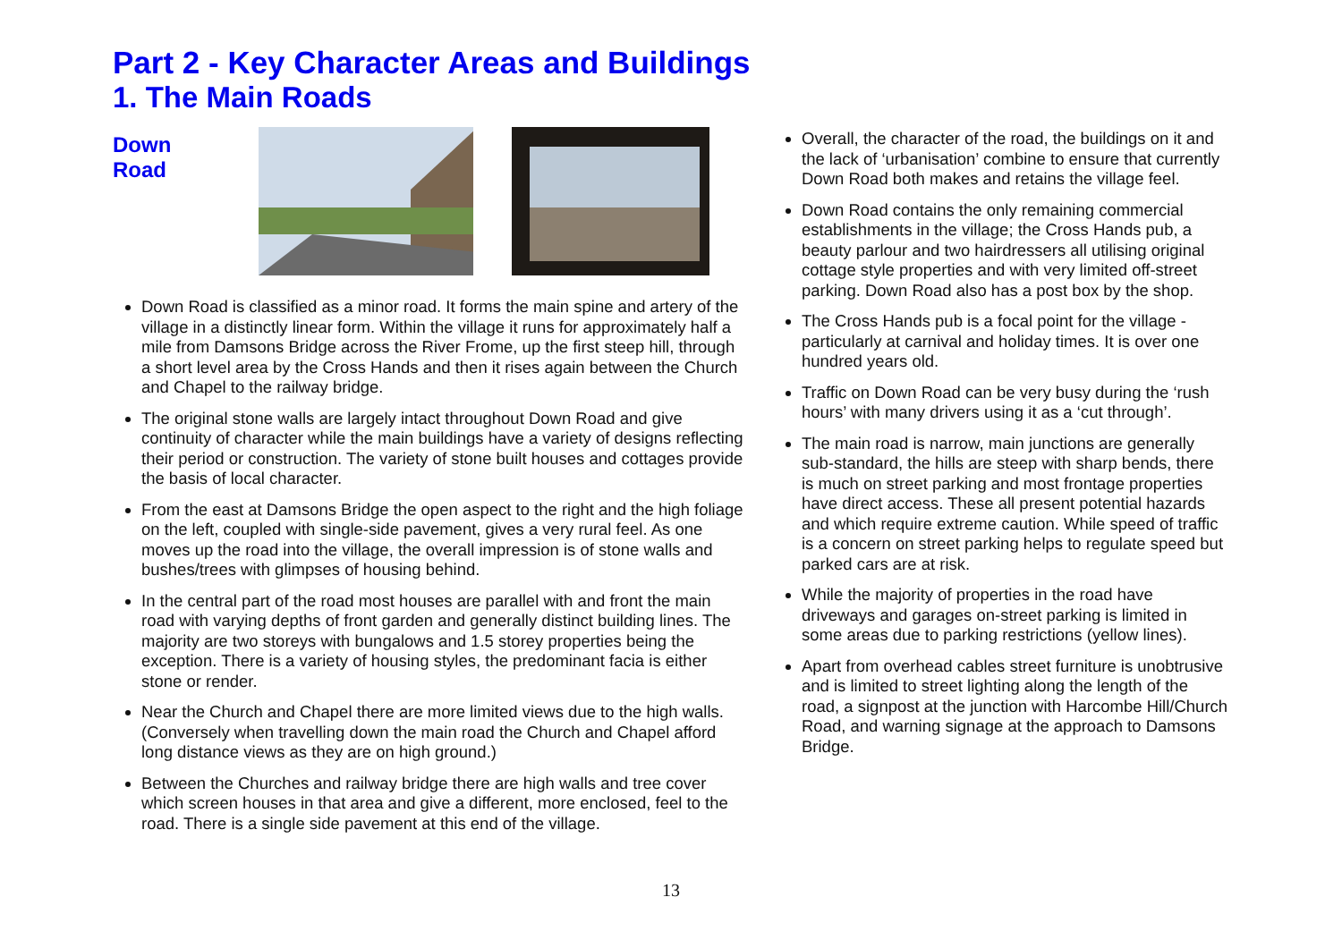Part 2 - Key Character Areas and Buildings
1. The Main Roads
Down Road
Down Road is classified as a minor road. It forms the main spine and artery of the village in a distinctly linear form. Within the village it runs for approximately half a mile from Damsons Bridge across the River Frome, up the first steep hill, through a short level area by the Cross Hands and then it rises again between the Church and Chapel to the railway bridge.
The original stone walls are largely intact throughout Down Road and give continuity of character while the main buildings have a variety of designs reflecting their period or construction. The variety of stone built houses and cottages provide the basis of local character.
From the east at Damsons Bridge the open aspect to the right and the high foliage on the left, coupled with single-side pavement, gives a very rural feel. As one moves up the road into the village, the overall impression is of stone walls and bushes/trees with glimpses of housing behind.
In the central part of the road most houses are parallel with and front the main road with varying depths of front garden and generally distinct building lines. The majority are two storeys with bungalows and 1.5 storey properties being the exception. There is a variety of housing styles, the predominant facia is either stone or render.
Near the Church and Chapel there are more limited views due to the high walls. (Conversely when travelling down the main road the Church and Chapel afford long distance views as they are on high ground.)
Between the Churches and railway bridge there are high walls and tree cover which screen houses in that area and give a different, more enclosed, feel to the road. There is a single side pavement at this end of the village.
Overall, the character of the road, the buildings on it and the lack of ‘urbanisation’ combine to ensure that currently Down Road both makes and retains the village feel.
Down Road contains the only remaining commercial establishments in the village; the Cross Hands pub, a beauty parlour and two hairdressers all utilising original cottage style properties and with very limited off-street parking. Down Road also has a post box by the shop.
The Cross Hands pub is a focal point for the village - particularly at carnival and holiday times. It is over one hundred years old.
Traffic on Down Road can be very busy during the ‘rush hours’ with many drivers using it as a ‘cut through’.
The main road is narrow, main junctions are generally sub-standard, the hills are steep with sharp bends, there is much on street parking and most frontage properties have direct access. These all present potential hazards and which require extreme caution. While speed of traffic is a concern on street parking helps to regulate speed but parked cars are at risk.
While the majority of properties in the road have driveways and garages on-street parking is limited in some areas due to parking restrictions (yellow lines).
Apart from overhead cables street furniture is unobtrusive and is limited to street lighting along the length of the road, a signpost at the junction with Harcombe Hill/Church Road, and warning signage at the approach to Damsons Bridge.
13